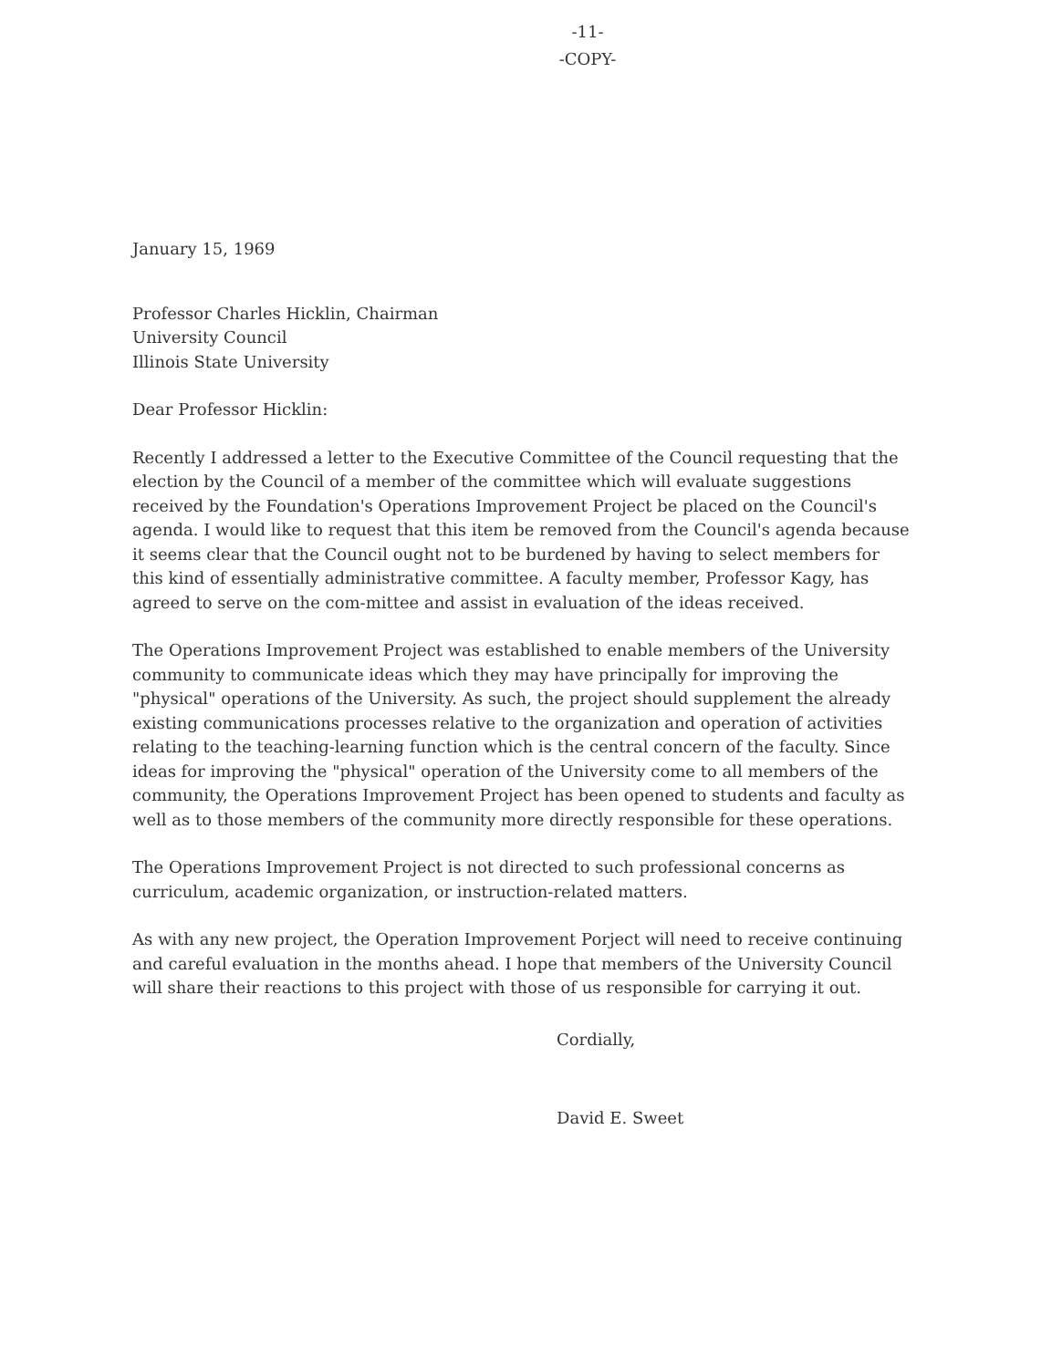-11-
-COPY-
January 15, 1969
Professor Charles Hicklin, Chairman
University Council
Illinois State University
Dear Professor Hicklin:
Recently I addressed a letter to the Executive Committee of the Council requesting that the election by the Council of a member of the committee which will evaluate suggestions received by the Foundation's Operations Improvement Project be placed on the Council's agenda. I would like to request that this item be removed from the Council's agenda because it seems clear that the Council ought not to be burdened by having to select members for this kind of essentially administrative committee. A faculty member, Professor Kagy, has agreed to serve on the com-mittee and assist in evaluation of the ideas received.
The Operations Improvement Project was established to enable members of the University community to communicate ideas which they may have principally for improving the "physical" operations of the University. As such, the project should supplement the already existing communications processes relative to the organization and operation of activities relating to the teaching-learning function which is the central concern of the faculty. Since ideas for improving the "physical" operation of the University come to all members of the community, the Operations Improvement Project has been opened to students and faculty as well as to those members of the community more directly responsible for these operations.
The Operations Improvement Project is not directed to such professional concerns as curriculum, academic organization, or instruction-related matters.
As with any new project, the Operation Improvement Porject will need to receive continuing and careful evaluation in the months ahead. I hope that members of the University Council will share their reactions to this project with those of us responsible for carrying it out.
Cordially,
David E. Sweet